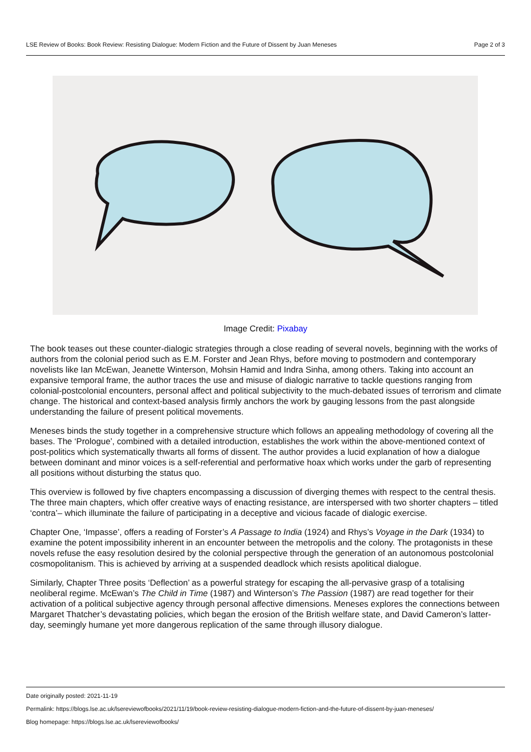LSE Review of Books: Book Review: Resisting Dialogue: Modern Fiction and the Future of Dissent by Juan Meneses Page 2 of 3
Image Credit: Pixabay
The book teases out these counter-dialogic strategies through a close reading of several novels, beginning with the works of authors from the colonial period such as E.M. Forster and Jean Rhys, before moving to postmodern and contemporary novelists like Ian McEwan, Jeanette Winterson, Mohsin Hamid and Indra Sinha, among others. Taking into account an expansive temporal frame, the author traces the use and misuse of dialogic narrative to tackle questions ranging from colonial-postcolonial encounters, personal affect and political subjectivity to the much-debated issues of terrorism and climate change. The historical and context-based analysis firmly anchors the work by gauging lessons from the past alongside understanding the failure of present political movements.
Meneses binds the study together in a comprehensive structure which follows an appealing methodology of covering all the bases. The ‘Prologue’, combined with a detailed introduction, establishes the work within the above-mentioned context of post-politics which systematically thwarts all forms of dissent. The author provides a lucid explanation of how a dialogue between dominant and minor voices is a self-referential and performative hoax which works under the garb of representing all positions without disturbing the status quo.
This overview is followed by five chapters encompassing a discussion of diverging themes with respect to the central thesis. The three main chapters, which offer creative ways of enacting resistance, are interspersed with two shorter chapters – titled ‘contra’– which illuminate the failure of participating in a deceptive and vicious facade of dialogic exercise.
Chapter One, ‘Impasse’, offers a reading of Forster’s A Passage to India (1924) and Rhys’s Voyage in the Dark (1934) to examine the potent impossibility inherent in an encounter between the metropolis and the colony. The protagonists in these novels refuse the easy resolution desired by the colonial perspective through the generation of an autonomous postcolonial cosmopolitanism. This is achieved by arriving at a suspended deadlock which resists apolitical dialogue.
Similarly, Chapter Three posits ‘Deflection’ as a powerful strategy for escaping the all-pervasive grasp of a totalising neoliberal regime. McEwan’s The Child in Time (1987) and Winterson’s The Passion (1987) are read together for their activation of a political subjective agency through personal affective dimensions. Meneses explores the connections between Margaret Thatcher’s devastating policies, which began the erosion of the British welfare state, and David Cameron’s latter-day, seemingly humane yet more dangerous replication of the same through illusory dialogue.
Date originally posted: 2021-11-19
Permalink: https://blogs.lse.ac.uk/lsereviewofbooks/2021/11/19/book-review-resisting-dialogue-modern-fiction-and-the-future-of-dissent-by-juan-meneses/
Blog homepage: https://blogs.lse.ac.uk/lsereviewofbooks/